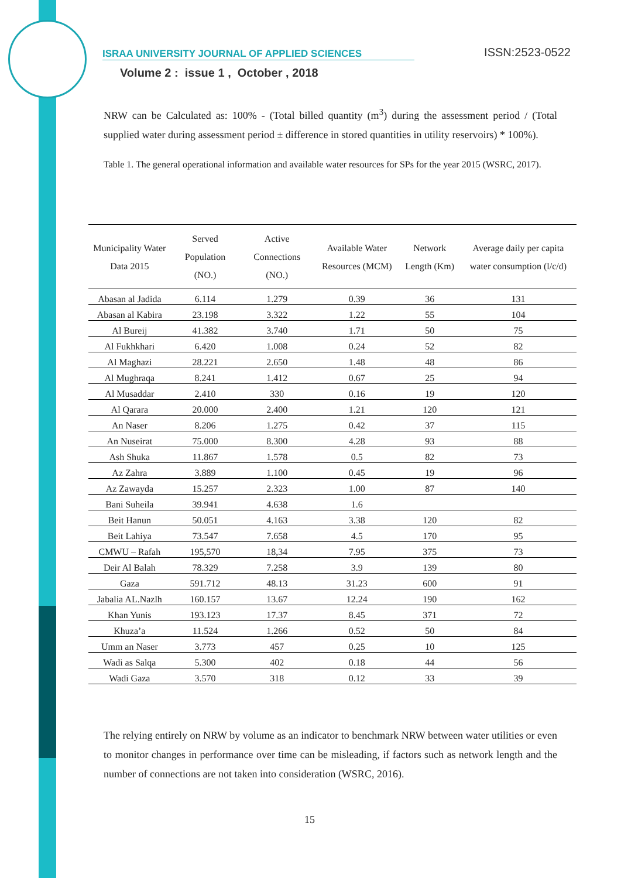ISRAA UNIVERSITY JOURNAL OF APPLIED SCIENCES ISSN:2523-0522
Volume 2 : issue 1 , October , 2018
NRW can be Calculated as: 100% - (Total billed quantity (m<sup>3</sup>) during the assessment period / (Total supplied water during assessment period ± difference in stored quantities in utility reservoirs) * 100%).
Table 1. The general operational information and available water resources for SPs for the year 2015 (WSRC, 2017).
| Municipality Water Data 2015 | Served Population (NO.) | Active Connections (NO.) | Available Water Resources (MCM) | Network Length (Km) | Average daily per capita water consumption (l/c/d) |
| --- | --- | --- | --- | --- | --- |
| Abasan al Jadida | 6.114 | 1.279 | 0.39 | 36 | 131 |
| Abasan al Kabira | 23.198 | 3.322 | 1.22 | 55 | 104 |
| Al Bureij | 41.382 | 3.740 | 1.71 | 50 | 75 |
| Al Fukhkhari | 6.420 | 1.008 | 0.24 | 52 | 82 |
| Al Maghazi | 28.221 | 2.650 | 1.48 | 48 | 86 |
| Al Mughraqa | 8.241 | 1.412 | 0.67 | 25 | 94 |
| Al Musaddar | 2.410 | 330 | 0.16 | 19 | 120 |
| Al Qarara | 20.000 | 2.400 | 1.21 | 120 | 121 |
| An Naser | 8.206 | 1.275 | 0.42 | 37 | 115 |
| An Nuseirat | 75.000 | 8.300 | 4.28 | 93 | 88 |
| Ash Shuka | 11.867 | 1.578 | 0.5 | 82 | 73 |
| Az Zahra | 3.889 | 1.100 | 0.45 | 19 | 96 |
| Az Zawayda | 15.257 | 2.323 | 1.00 | 87 | 140 |
| Bani Suheila | 39.941 | 4.638 | 1.6 | | |
| Beit Hanun | 50.051 | 4.163 | 3.38 | 120 | 82 |
| Beit Lahiya | 73.547 | 7.658 | 4.5 | 170 | 95 |
| CMWU – Rafah | 195,570 | 18,34 | 7.95 | 375 | 73 |
| Deir Al Balah | 78.329 | 7.258 | 3.9 | 139 | 80 |
| Gaza | 591.712 | 48.13 | 31.23 | 600 | 91 |
| Jabalia AL.Nazlh | 160.157 | 13.67 | 12.24 | 190 | 162 |
| Khan Yunis | 193.123 | 17.37 | 8.45 | 371 | 72 |
| Khuza’a | 11.524 | 1.266 | 0.52 | 50 | 84 |
| Umm an Naser | 3.773 | 457 | 0.25 | 10 | 125 |
| Wadi as Salqa | 5.300 | 402 | 0.18 | 44 | 56 |
| Wadi Gaza | 3.570 | 318 | 0.12 | 33 | 39 |
The relying entirely on NRW by volume as an indicator to benchmark NRW between water utilities or even to monitor changes in performance over time can be misleading, if factors such as network length and the number of connections are not taken into consideration (WSRC, 2016).
15